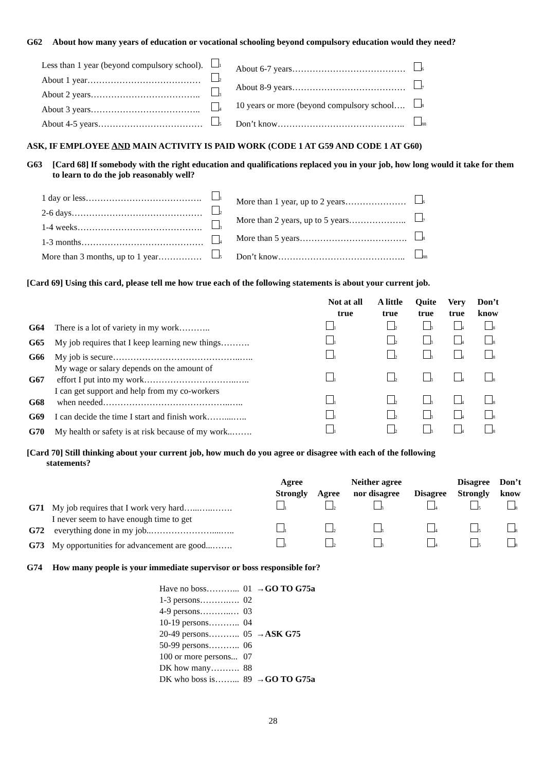G62 About how many years of education or vocational schooling beyond compulsory education would they need?
| Less than 1 year (beyond compulsory school). | <sub>1</sub> |
| About 1 year………………………………… | <sub>2</sub> |
| About 2 years……………………………….. | <sub>3</sub> |
| About 3 years……………………………….. | <sub>4</sub> |
| About 4-5 years……………………………… | <sub>5</sub> |
| About 6-7 years………………………………… | <sub>6</sub> |
| About 8-9 years………………………………… | <sub>7</sub> |
| 10 years or more (beyond compulsory school…. | <sub>8</sub> |
| Don’t know…………………………………….. | <sub>88</sub> |
ASK, IF EMPLOYEE AND MAIN ACTIVITY IS PAID WORK (CODE 1 AT G59 AND CODE 1 AT G60)
G63 [Card 68] If somebody with the right education and qualifications replaced you in your job, how long would it take for them to learn to do the job reasonably well?
| 1 day or less…………………………………. | <sub>1</sub> |
| 2-6 days……………………………………… | <sub>2</sub> |
| 1-4 weeks……………………………………. | <sub>3</sub> |
| 1-3 months…………………………………… | <sub>4</sub> |
| More than 3 months, up to 1 year…………… | <sub>5</sub> |
| More than 1 year, up to 2 years………………… | <sub>6</sub> |
| More than 2 years, up to 5 years……………….. | <sub>7</sub> |
| More than 5 years………………………………. | <sub>8</sub> |
| Don’t know…………………………………….. | <sub>88</sub> |
[Card 69] Using this card, please tell me how true each of the following statements is about your current job.
| | | Not at all true | A little true | Quite true | Very true | Don’t know |
| --- | --- | --- | --- | --- | --- | --- |
| G64 | There is a lot of variety in my work……….. | <sub>1</sub> | <sub>2</sub> | <sub>3</sub> | <sub>4</sub> | <sub>8</sub> |
| G65 | My job requires that I keep learning new things………. | <sub>1</sub> | <sub>2</sub> | <sub>3</sub> | <sub>4</sub> | <sub>8</sub> |
| G66 | My job is secure……………………………………..….. | <sub>1</sub> | <sub>2</sub> | <sub>3</sub> | <sub>4</sub> | <sub>8</sub> |
| G67 | My wage or salary depends on the amount of effort I put into my work…………………………..….. | <sub>1</sub> | <sub>2</sub> | <sub>3</sub> | <sub>4</sub> | <sub>8</sub> |
| G68 | I can get support and help from my co-workers when needed……………………………………..….. | <sub>1</sub> | <sub>2</sub> | <sub>3</sub> | <sub>4</sub> | <sub>8</sub> |
| G69 | I can decide the time I start and finish work……....….. | <sub>1</sub> | <sub>2</sub> | <sub>3</sub> | <sub>4</sub> | <sub>8</sub> |
| G70 | My health or safety is at risk because of my work..……. | <sub>1</sub> | <sub>2</sub> | <sub>3</sub> | <sub>4</sub> | <sub>8</sub> |
[Card 70] Still thinking about your current job, how much do you agree or disagree with each of the following
statements?
| | | Agree Strongly | Agree | Neither agree nor disagree | Disagree | Disagree Strongly | Don’t know |
| --- | --- | --- | --- | --- | --- | --- | --- |
| G71 | My job requires that I work very hard…...…..……. | <sub>1</sub> | <sub>2</sub> | <sub>3</sub> | <sub>4</sub> | <sub>5</sub> | <sub>8</sub> |
| G72 | I never seem to have enough time to get everything done in my job..…………………....….. | <sub>1</sub> | <sub>2</sub> | <sub>3</sub> | <sub>4</sub> | <sub>5</sub> | <sub>8</sub> |
| G73 | My opportunities for advancement are good...……. | <sub>1</sub> | <sub>2</sub> | <sub>3</sub> | <sub>4</sub> | <sub>5</sub> | <sub>8</sub> |
G74 How many people is your immediate supervisor or boss responsible for?
| Have no boss………... | 01 | →GO TO G75a |
| 1-3 persons……….…. | 02 | |
| 4-9 persons………..… | 03 | |
| 10-19 persons……….. | 04 | |
| 20-49 persons……….. | 05 | →ASK G75 |
| 50-99 persons……….. | 06 | |
| 100 or more persons... | 07 | |
| DK how many………. | 88 | |
| DK who boss is……... | 89 | →GO TO G75a |
28